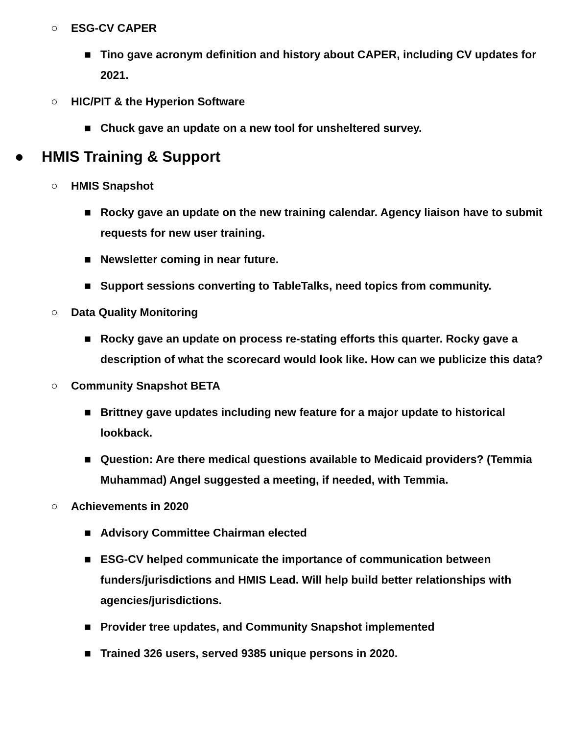○ ESG-CV CAPER
■ Tino gave acronym definition and history about CAPER, including CV updates for 2021.
○ HIC/PIT & the Hyperion Software
■ Chuck gave an update on a new tool for unsheltered survey.
● HMIS Training & Support
○ HMIS Snapshot
■ Rocky gave an update on the new training calendar. Agency liaison have to submit requests for new user training.
■ Newsletter coming in near future.
■ Support sessions converting to TableTalks, need topics from community.
○ Data Quality Monitoring
■ Rocky gave an update on process re-stating efforts this quarter. Rocky gave a description of what the scorecard would look like. How can we publicize this data?
○ Community Snapshot BETA
■ Brittney gave updates including new feature for a major update to historical lookback.
■ Question: Are there medical questions available to Medicaid providers? (Temmia Muhammad) Angel suggested a meeting, if needed, with Temmia.
○ Achievements in 2020
■ Advisory Committee Chairman elected
■ ESG-CV helped communicate the importance of communication between funders/jurisdictions and HMIS Lead. Will help build better relationships with agencies/jurisdictions.
■ Provider tree updates, and Community Snapshot implemented
■ Trained 326 users, served 9385 unique persons in 2020.